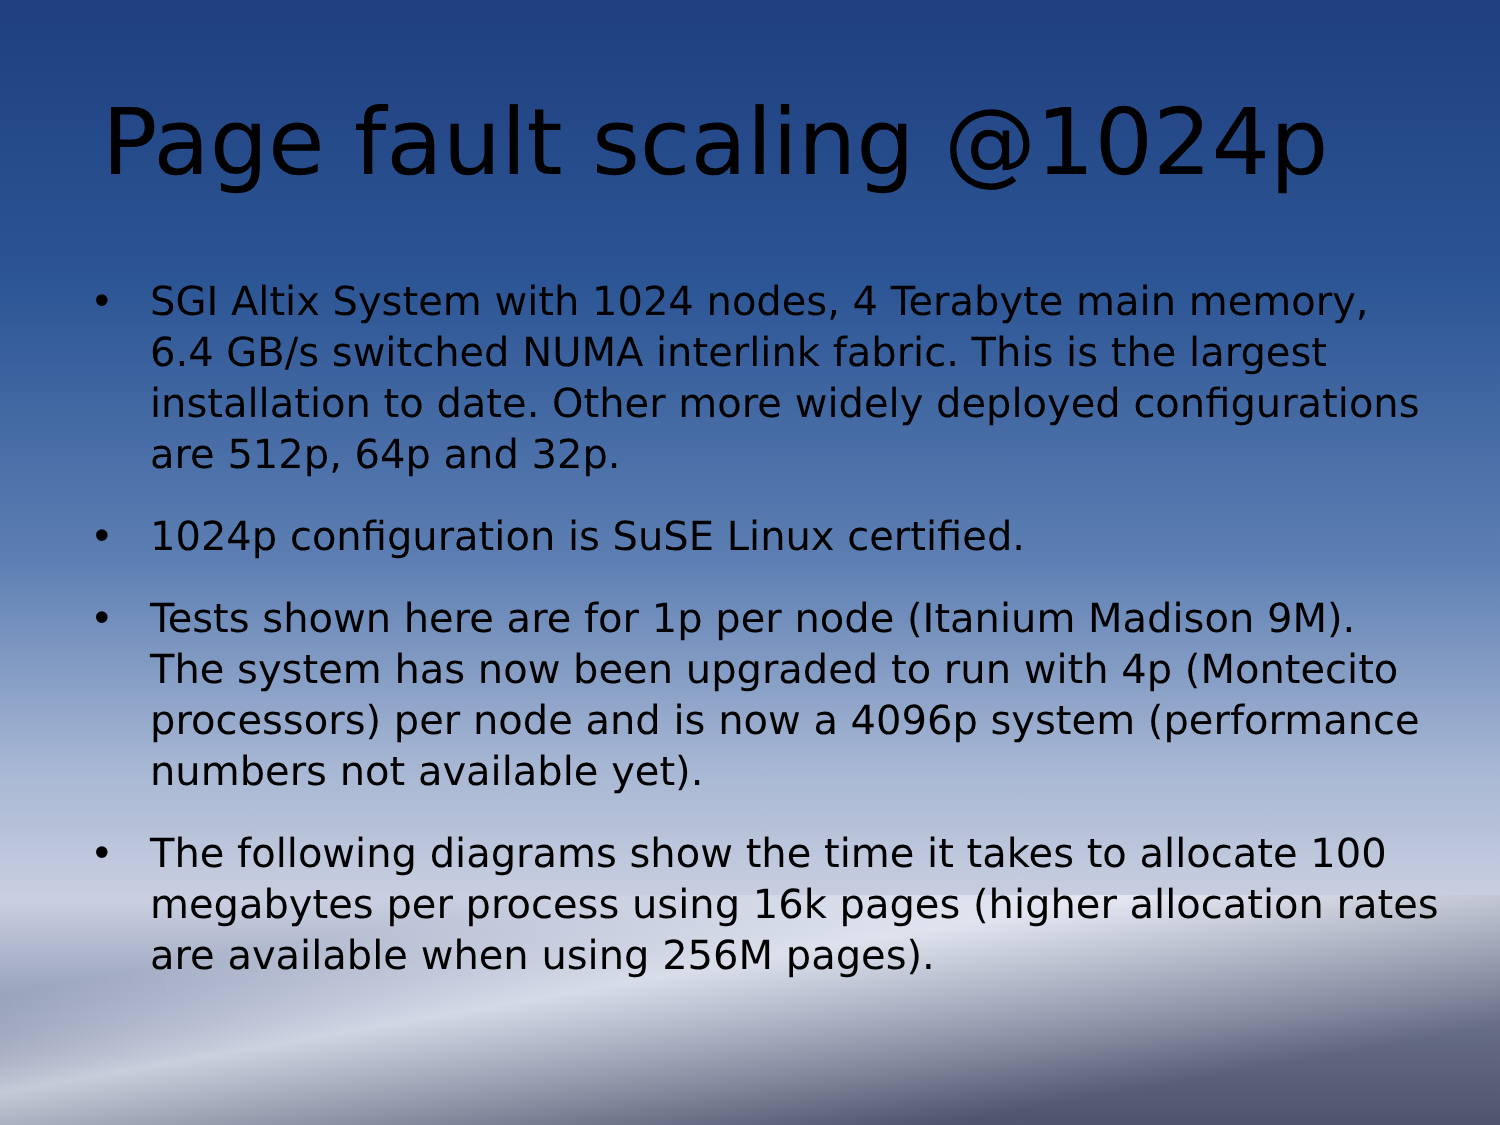Page fault scaling @1024p
• SGI Altix System with 1024 nodes, 4 Terabyte main memory, 6.4 GB/s switched NUMA interlink fabric. This is the largest installation to date. Other more widely deployed configurations are 512p, 64p and 32p.
• 1024p configuration is SuSE Linux certified.
• Tests shown here are for 1p per node (Itanium Madison 9M). The system has now been upgraded to run with 4p (Montecito processors) per node and is now a 4096p system (performance numbers not available yet).
• The following diagrams show the time it takes to allocate 100 megabytes per process using 16k pages (higher allocation rates are available when using 256M pages).